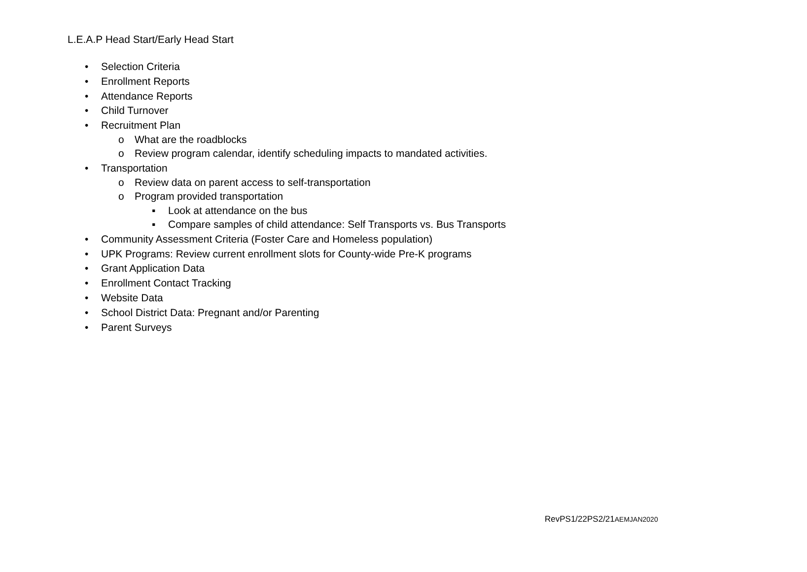L.E.A.P Head Start/Early Head Start
• Selection Criteria
• Enrollment Reports
• Attendance Reports
• Child Turnover
• Recruitment Plan
o What are the roadblocks
o Review program calendar, identify scheduling impacts to mandated activities.
• Transportation
o Review data on parent access to self-transportation
o Program provided transportation
▪ Look at attendance on the bus
▪ Compare samples of child attendance: Self Transports vs. Bus Transports
• Community Assessment Criteria (Foster Care and Homeless population)
• UPK Programs: Review current enrollment slots for County-wide Pre-K programs
• Grant Application Data
• Enrollment Contact Tracking
• Website Data
• School District Data: Pregnant and/or Parenting
• Parent Surveys
RevPS1/22PS2/21AEMJAN2020